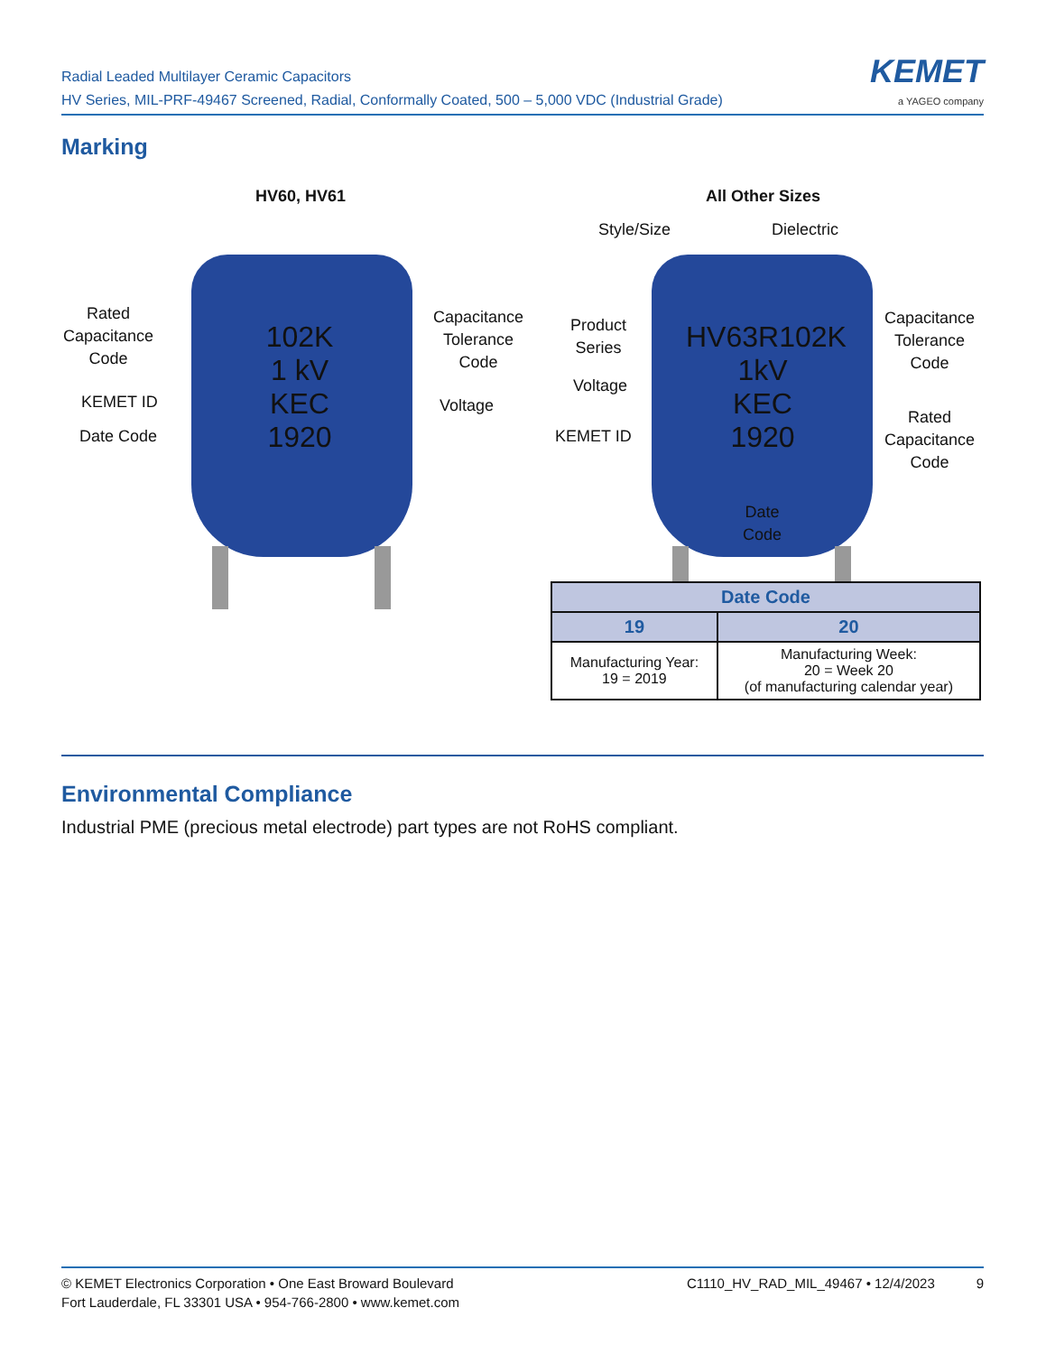Radial Leaded Multilayer Ceramic Capacitors
HV Series, MIL-PRF-49467 Screened, Radial, Conformally Coated, 500 – 5,000 VDC (Industrial Grade)
KEMET
a YAGEO company
Marking
HV60, HV61
102K
1 kV
KEC
1920
Rated
Capacitance
Code
KEMET ID
Date Code
Capacitance
Tolerance
Code
Voltage
All Other Sizes
Style/Size Dielectric
HV63R102K
1kV
KEC
1920
Product
Series
Voltage
KEMET ID
Capacitance
Tolerance
Code
Rated
Capacitance
Code
Date
Code
| Date Code | |
| --- | --- |
| 19 | 20 |
| Manufacturing Year: 19 = 2019 | Manufacturing Week: 20 = Week 20 (of manufacturing calendar year) |
Environmental Compliance
Industrial PME (precious metal electrode) part types are not RoHS compliant.
© KEMET Electronics Corporation • One East Broward Boulevard
Fort Lauderdale, FL 33301 USA • 954-766-2800 • www.kemet.com
C1110_HV_RAD_MIL_49467 • 12/4/2023 9